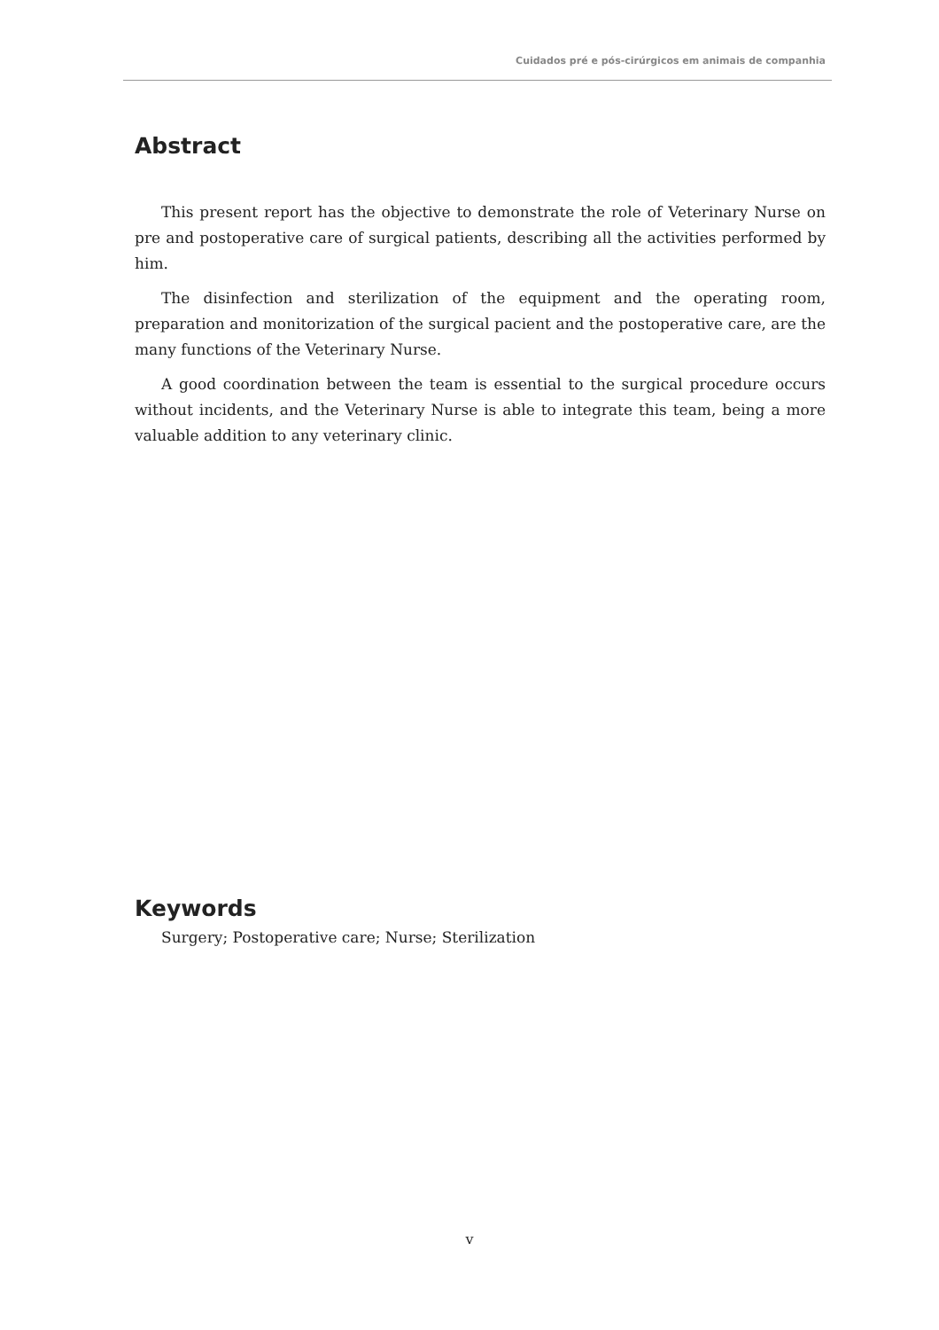Cuidados pré e pós-cirúrgicos em animais de companhia
Abstract
This present report has the objective to demonstrate the role of Veterinary Nurse on pre and postoperative care of surgical patients, describing all the activities performed by him.
The disinfection and sterilization of the equipment and the operating room, preparation and monitorization of the surgical pacient and the postoperative care, are the many functions of the Veterinary Nurse.
A good coordination between the team is essential to the surgical procedure occurs without incidents, and the Veterinary Nurse is able to integrate this team, being a more valuable addition to any veterinary clinic.
Keywords
Surgery; Postoperative care; Nurse; Sterilization
v